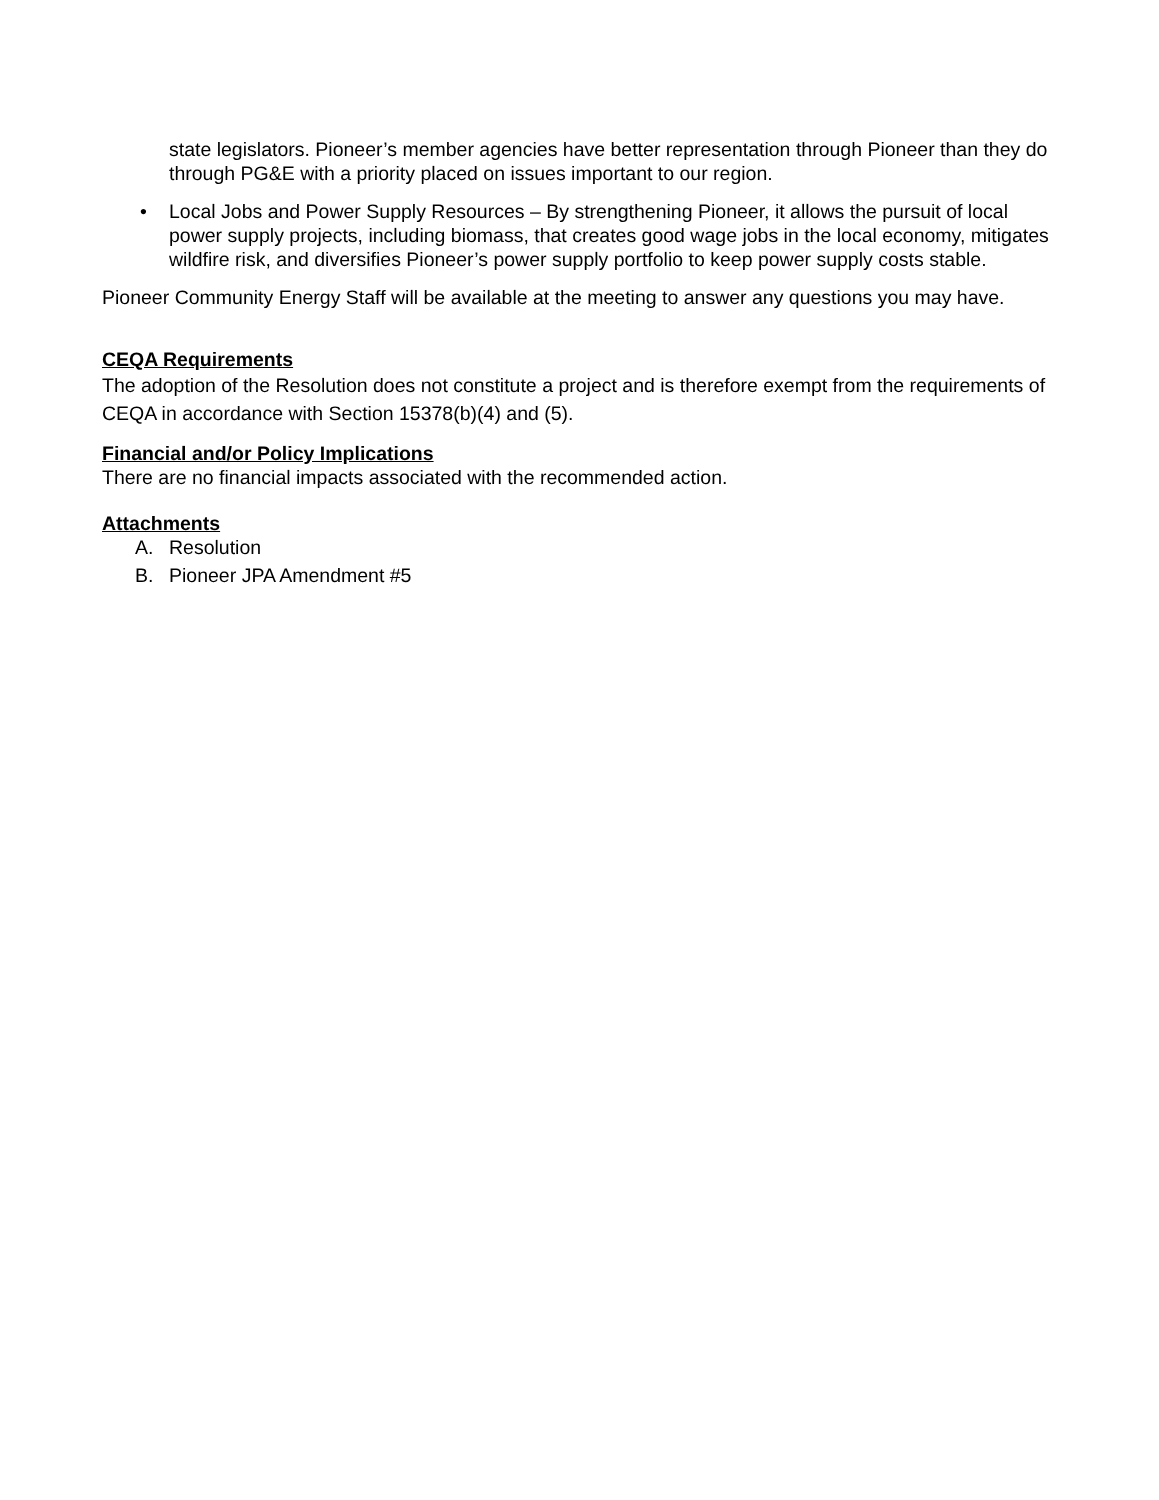state legislators. Pioneer’s member agencies have better representation through Pioneer than they do through PG&E with a priority placed on issues important to our region.
• Local Jobs and Power Supply Resources – By strengthening Pioneer, it allows the pursuit of local power supply projects, including biomass, that creates good wage jobs in the local economy, mitigates wildfire risk, and diversifies Pioneer’s power supply portfolio to keep power supply costs stable.
Pioneer Community Energy Staff will be available at the meeting to answer any questions you may have.
CEQA Requirements
The adoption of the Resolution does not constitute a project and is therefore exempt from the requirements of CEQA in accordance with Section 15378(b)(4) and (5).
Financial and/or Policy Implications
There are no financial impacts associated with the recommended action.
Attachments
A. Resolution
B. Pioneer JPA Amendment #5